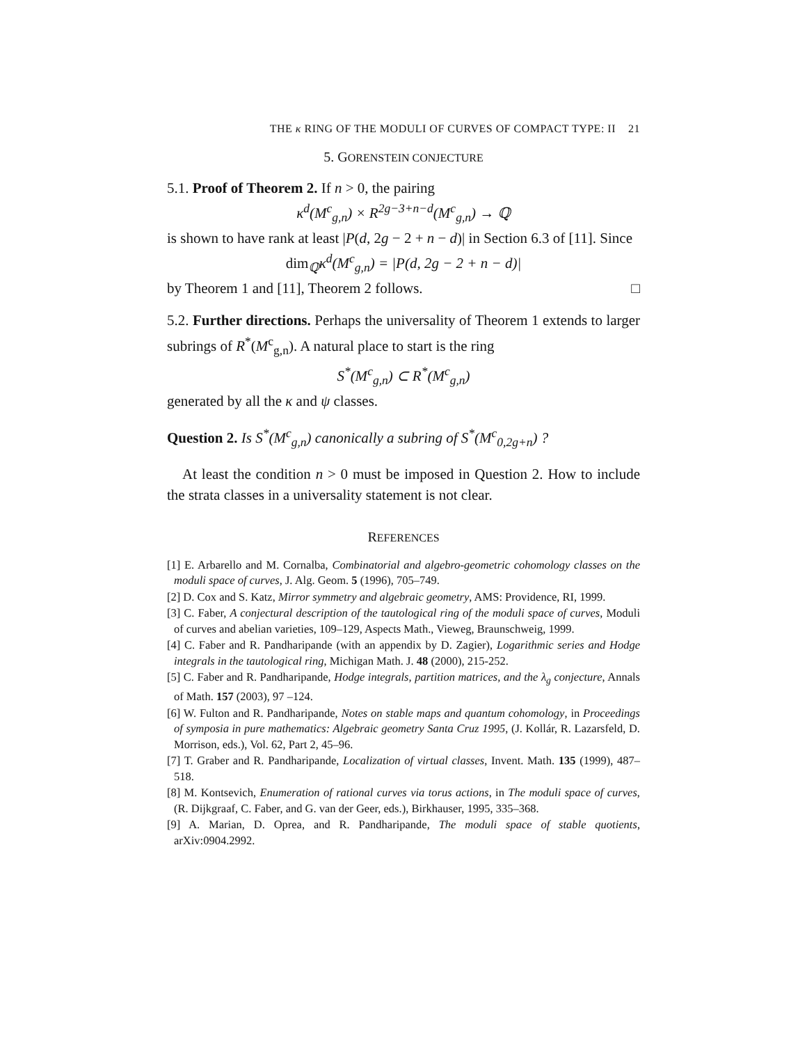THE κ RING OF THE MODULI OF CURVES OF COMPACT TYPE: II 21
5. GORENSTEIN CONJECTURE
5.1. Proof of Theorem 2. If n > 0, the pairing
κ<sup>d</sup>(M<sup>c</sup><sub>g,n</sub>) × R<sup>2g−3+n−d</sup>(M<sup>c</sup><sub>g,n</sub>) → ℚ
is shown to have rank at least |P(d, 2g − 2 + n − d)| in Section 6.3 of [11]. Since
dim<sub>ℚ</sub>κ<sup>d</sup>(M<sup>c</sup><sub>g,n</sub>) = |P(d, 2g − 2 + n − d)|
by Theorem 1 and [11], Theorem 2 follows. □
5.2. Further directions. Perhaps the universality of Theorem 1 extends to larger subrings of R<sup>*</sup>(M<sup>c</sup><sub>g,n</sub>). A natural place to start is the ring
S<sup>*</sup>(M<sup>c</sup><sub>g,n</sub>) ⊂ R<sup>*</sup>(M<sup>c</sup><sub>g,n</sub>)
generated by all the κ and ψ classes.
Question 2. Is S<sup>*</sup>(M<sup>c</sup><sub>g,n</sub>) canonically a subring of S<sup>*</sup>(M<sup>c</sup><sub>0,2g+n</sub>) ?
At least the condition n > 0 must be imposed in Question 2. How to include the strata classes in a universality statement is not clear.
REFERENCES
[1] E. Arbarello and M. Cornalba, Combinatorial and algebro-geometric cohomology classes on the moduli space of curves, J. Alg. Geom. 5 (1996), 705–749.
[2] D. Cox and S. Katz, Mirror symmetry and algebraic geometry, AMS: Providence, RI, 1999.
[3] C. Faber, A conjectural description of the tautological ring of the moduli space of curves, Moduli of curves and abelian varieties, 109–129, Aspects Math., Vieweg, Braunschweig, 1999.
[4] C. Faber and R. Pandharipande (with an appendix by D. Zagier), Logarithmic series and Hodge integrals in the tautological ring, Michigan Math. J. 48 (2000), 215-252.
[5] C. Faber and R. Pandharipande, Hodge integrals, partition matrices, and the λ<sub>g</sub> conjecture, Annals of Math. 157 (2003), 97 –124.
[6] W. Fulton and R. Pandharipande, Notes on stable maps and quantum cohomology, in Proceedings of symposia in pure mathematics: Algebraic geometry Santa Cruz 1995, (J. Kollár, R. Lazarsfeld, D. Morrison, eds.), Vol. 62, Part 2, 45–96.
[7] T. Graber and R. Pandharipande, Localization of virtual classes, Invent. Math. 135 (1999), 487–518.
[8] M. Kontsevich, Enumeration of rational curves via torus actions, in The moduli space of curves, (R. Dijkgraaf, C. Faber, and G. van der Geer, eds.), Birkhauser, 1995, 335–368.
[9] A. Marian, D. Oprea, and R. Pandharipande, The moduli space of stable quotients, arXiv:0904.2992.